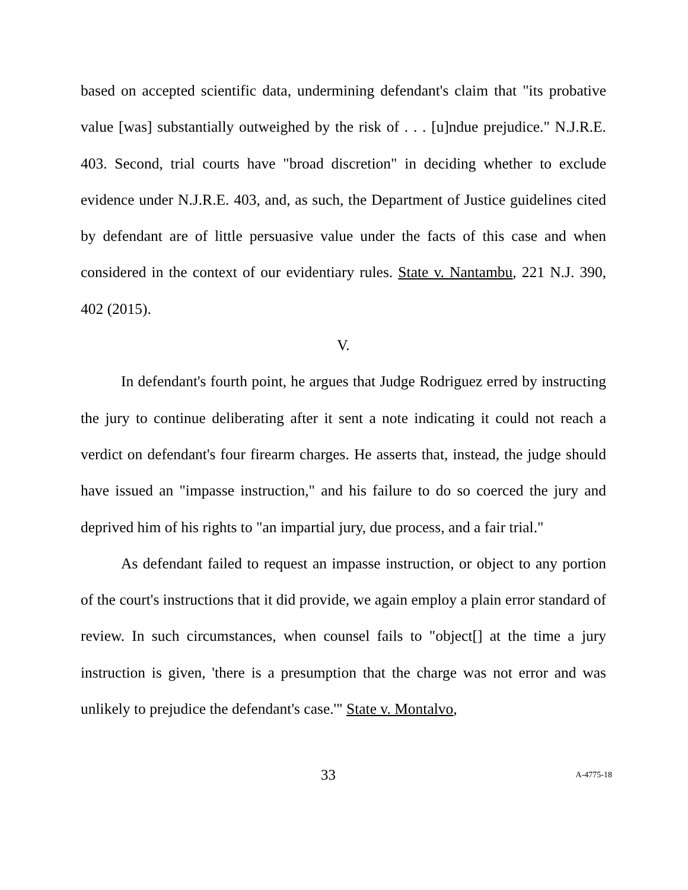based on accepted scientific data, undermining defendant's claim that "its probative value [was] substantially outweighed by the risk of . . . [u]ndue prejudice." N.J.R.E. 403. Second, trial courts have "broad discretion" in deciding whether to exclude evidence under N.J.R.E. 403, and, as such, the Department of Justice guidelines cited by defendant are of little persuasive value under the facts of this case and when considered in the context of our evidentiary rules. State v. Nantambu, 221 N.J. 390, 402 (2015).
V.
In defendant's fourth point, he argues that Judge Rodriguez erred by instructing the jury to continue deliberating after it sent a note indicating it could not reach a verdict on defendant's four firearm charges. He asserts that, instead, the judge should have issued an "impasse instruction," and his failure to do so coerced the jury and deprived him of his rights to "an impartial jury, due process, and a fair trial."
As defendant failed to request an impasse instruction, or object to any portion of the court's instructions that it did provide, we again employ a plain error standard of review. In such circumstances, when counsel fails to "object[] at the time a jury instruction is given, 'there is a presumption that the charge was not error and was unlikely to prejudice the defendant's case.'" State v. Montalvo,
33 A-4775-18